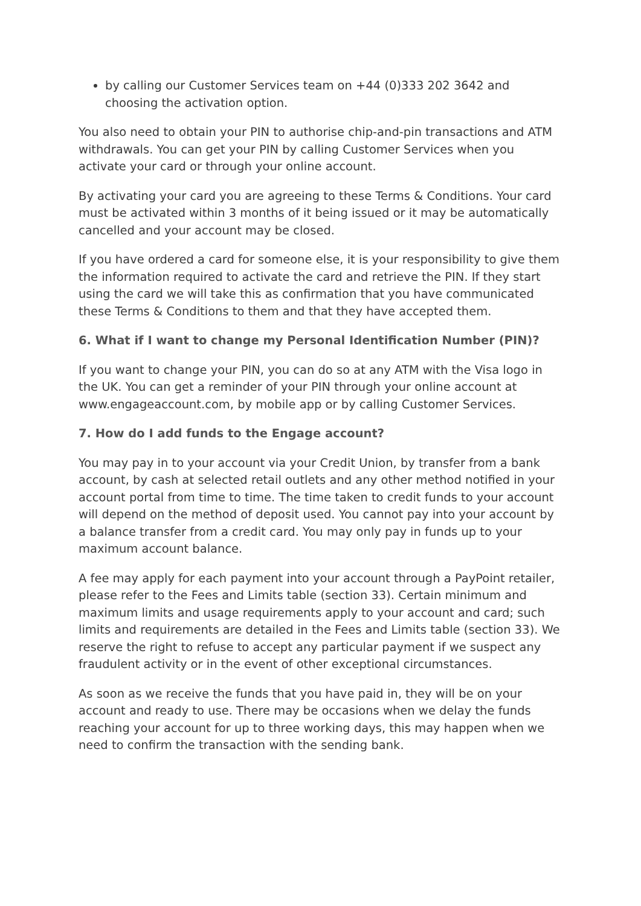by calling our Customer Services team on +44 (0)333 202 3642 and choosing the activation option.
You also need to obtain your PIN to authorise chip-and-pin transactions and ATM withdrawals. You can get your PIN by calling Customer Services when you activate your card or through your online account.
By activating your card you are agreeing to these Terms & Conditions. Your card must be activated within 3 months of it being issued or it may be automatically cancelled and your account may be closed.
If you have ordered a card for someone else, it is your responsibility to give them the information required to activate the card and retrieve the PIN. If they start using the card we will take this as confirmation that you have communicated these Terms & Conditions to them and that they have accepted them.
6. What if I want to change my Personal Identification Number (PIN)?
If you want to change your PIN, you can do so at any ATM with the Visa logo in the UK. You can get a reminder of your PIN through your online account at www.engageaccount.com, by mobile app or by calling Customer Services.
7. How do I add funds to the Engage account?
You may pay in to your account via your Credit Union, by transfer from a bank account, by cash at selected retail outlets and any other method notified in your account portal from time to time. The time taken to credit funds to your account will depend on the method of deposit used. You cannot pay into your account by a balance transfer from a credit card. You may only pay in funds up to your maximum account balance.
A fee may apply for each payment into your account through a PayPoint retailer, please refer to the Fees and Limits table (section 33). Certain minimum and maximum limits and usage requirements apply to your account and card; such limits and requirements are detailed in the Fees and Limits table (section 33). We reserve the right to refuse to accept any particular payment if we suspect any fraudulent activity or in the event of other exceptional circumstances.
As soon as we receive the funds that you have paid in, they will be on your account and ready to use. There may be occasions when we delay the funds reaching your account for up to three working days, this may happen when we need to confirm the transaction with the sending bank.